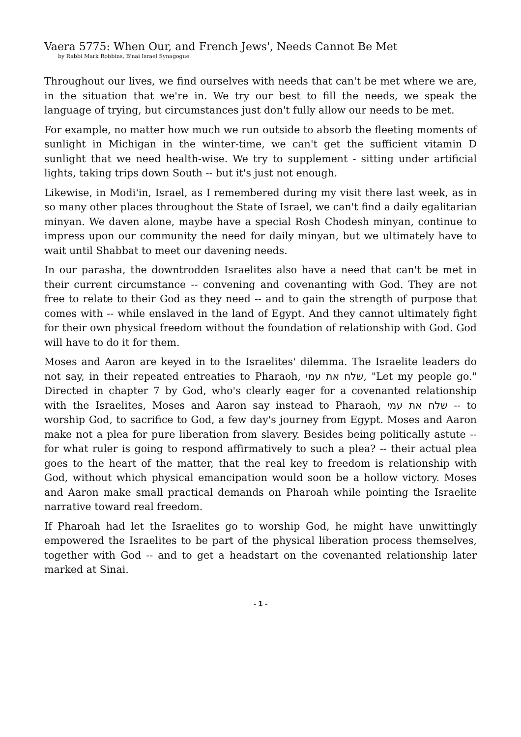Vaera 5775: When Our, and French Jews', Needs Cannot Be Met
by Rabbi Mark Robbins, B'nai Israel Synagogue
Throughout our lives, we find ourselves with needs that can't be met where we are, in the situation that we're in. We try our best to fill the needs, we speak the language of trying, but circumstances just don't fully allow our needs to be met.
For example, no matter how much we run outside to absorb the fleeting moments of sunlight in Michigan in the winter-time, we can't get the sufficient vitamin D sunlight that we need health-wise. We try to supplement - sitting under artificial lights, taking trips down South -- but it's just not enough.
Likewise, in Modi'in, Israel, as I remembered during my visit there last week, as in so many other places throughout the State of Israel, we can't find a daily egalitarian minyan. We daven alone, maybe have a special Rosh Chodesh minyan, continue to impress upon our community the need for daily minyan, but we ultimately have to wait until Shabbat to meet our davening needs.
In our parasha, the downtrodden Israelites also have a need that can't be met in their current circumstance -- convening and covenanting with God. They are not free to relate to their God as they need -- and to gain the strength of purpose that comes with -- while enslaved in the land of Egypt. And they cannot ultimately fight for their own physical freedom without the foundation of relationship with God. God will have to do it for them.
Moses and Aaron are keyed in to the Israelites' dilemma. The Israelite leaders do not say, in their repeated entreaties to Pharaoh, שלח את עמי, "Let my people go." Directed in chapter 7 by God, who's clearly eager for a covenanted relationship with the Israelites, Moses and Aaron say instead to Pharaoh, שלח את עמי -- to worship God, to sacrifice to God, a few day's journey from Egypt. Moses and Aaron make not a plea for pure liberation from slavery. Besides being politically astute -- for what ruler is going to respond affirmatively to such a plea? -- their actual plea goes to the heart of the matter, that the real key to freedom is relationship with God, without which physical emancipation would soon be a hollow victory. Moses and Aaron make small practical demands on Pharoah while pointing the Israelite narrative toward real freedom.
If Pharoah had let the Israelites go to worship God, he might have unwittingly empowered the Israelites to be part of the physical liberation process themselves, together with God -- and to get a headstart on the covenanted relationship later marked at Sinai.
- 1 -